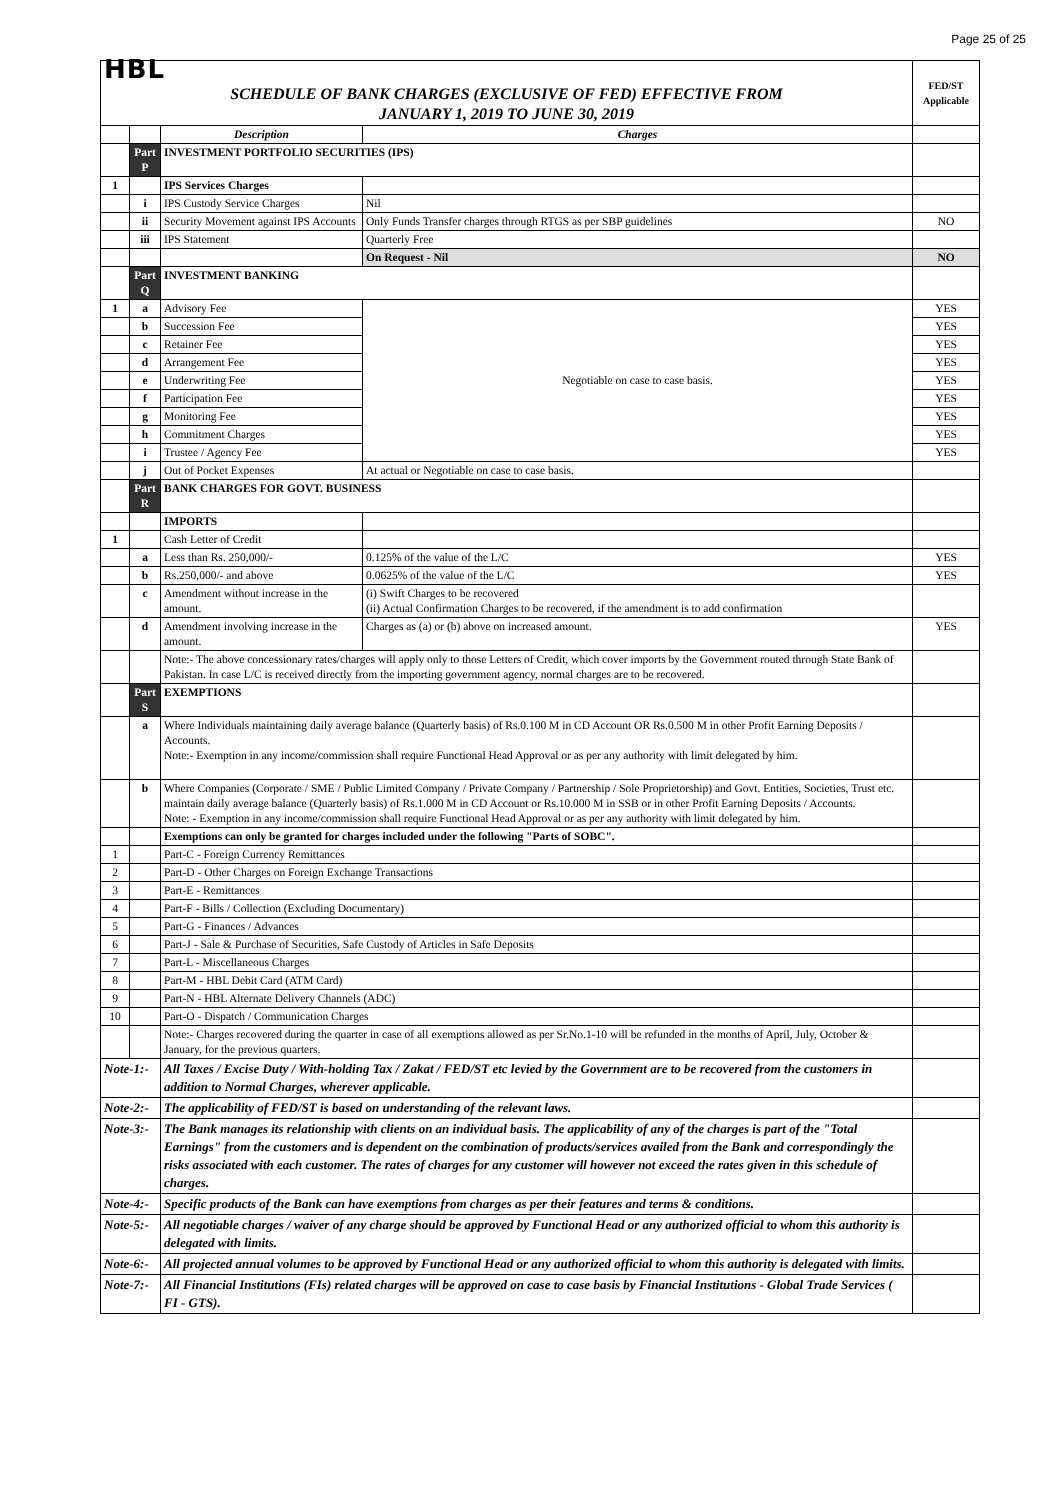Page 25 of 25
| HBL | | | | FED/ST Applicable |
| SCHEDULE OF BANK CHARGES (EXCLUSIVE OF FED) EFFECTIVE FROM JANUARY 1, 2019 TO JUNE 30, 2019 | | | | |
| | | Description | Charges | |
| | Part P | INVESTMENT PORTFOLIO SECURITIES (IPS) | | |
| 1 | | IPS Services Charges | | |
| | i | IPS Custody Service Charges | Nil | |
| | ii | Security Movement against IPS Accounts | Only Funds Transfer charges through RTGS as per SBP guidelines | NO |
| | iii | IPS Statement | Quarterly Free | |
| | | | On Request - Nil | NO |
| | Part Q | INVESTMENT BANKING | | |
| 1 | a | Advisory Fee | Negotiable on case to case basis. | YES |
| | b | Succession Fee | | YES |
| | c | Retainer Fee | | YES |
| | d | Arrangement Fee | | YES |
| | e | Underwriting Fee | | YES |
| | f | Participation Fee | | YES |
| | g | Monitoring Fee | | YES |
| | h | Commitment Charges | | YES |
| | i | Trustee / Agency Fee | | YES |
| | j | Out of Pocket Expenses | At actual or Negotiable on case to case basis. | |
| | Part R | BANK CHARGES FOR GOVT. BUSINESS | | |
| | | IMPORTS | | |
| 1 | | Cash Letter of Credit | | |
| | a | Less than Rs. 250,000/- | 0.125% of the value of the L/C | YES |
| | b | Rs.250,000/- and above | 0.0625% of the value of the L/C | YES |
| | c | Amendment without increase in the amount. | (i) Swift Charges to be recovered (ii) Actual Confirmation Charges to be recovered, if the amendment is to add confirmation | |
| | d | Amendment involving increase in the amount. | Charges as (a) or (b) above on increased amount. | YES |
| | | Note:- The above concessionary rates/charges will apply only to those Letters of Credit, which cover imports by the Government routed through State Bank of Pakistan. In case L/C is received directly from the importing government agency, normal charges are to be recovered. | | |
| | Part S | EXEMPTIONS | | |
| | a | Where Individuals maintaining daily average balance (Quarterly basis) of Rs.0.100 M in CD Account OR Rs.0.500 M in other Profit Earning Deposits / Accounts. Note:- Exemption in any income/commission shall require Functional Head Approval or as per any authority with limit delegated by him. | | |
| | b | Where Companies (Corporate / SME / Public Limited Company / Private Company / Partnership / Sole Proprietorship) and Govt. Entities, Societies, Trust etc. maintain daily average balance (Quarterly basis) of Rs.1.000 M in CD Account or Rs.10.000 M in SSB or in other Profit Earning Deposits / Accounts. Note: - Exemption in any income/commission shall require Functional Head Approval or as per any authority with limit delegated by him. | | |
| | | Exemptions can only be granted for charges included under the following "Parts of SOBC". | | |
| 1 | | Part-C - Foreign Currency Remittances | | |
| 2 | | Part-D - Other Charges on Foreign Exchange Transactions | | |
| 3 | | Part-E - Remittances | | |
| 4 | | Part-F - Bills / Collection (Excluding Documentary) | | |
| 5 | | Part-G - Finances / Advances | | |
| 6 | | Part-J - Sale & Purchase of Securities, Safe Custody of Articles in Safe Deposits | | |
| 7 | | Part-L - Miscellaneous Charges | | |
| 8 | | Part-M - HBL Debit Card (ATM Card) | | |
| 9 | | Part-N - HBL Alternate Delivery Channels (ADC) | | |
| 10 | | Part-O - Dispatch / Communication Charges | | |
| | | Note:- Charges recovered during the quarter in case of all exemptions allowed as per Sr.No.1-10 will be refunded in the months of April, July, October & January, for the previous quarters. | | |
| Note-1:- | | All Taxes / Excise Duty / With-holding Tax / Zakat / FED/ST etc levied by the Government are to be recovered from the customers in addition to Normal Charges, wherever applicable. | | |
| Note-2:- | | The applicability of FED/ST is based on understanding of the relevant laws. | | |
| Note-3:- | | The Bank manages its relationship with clients on an individual basis. The applicability of any of the charges is part of the "Total Earnings" from the customers and is dependent on the combination of products/services availed from the Bank and correspondingly the risks associated with each customer. The rates of charges for any customer will however not exceed the rates given in this schedule of charges. | | |
| Note-4:- | | Specific products of the Bank can have exemptions from charges as per their features and terms & conditions. | | |
| Note-5:- | | All negotiable charges / waiver of any charge should be approved by Functional Head or any authorized official to whom this authority is delegated with limits. | | |
| Note-6:- | | All projected annual volumes to be approved by Functional Head or any authorized official to whom this authority is delegated with limits. | | |
| Note-7:- | | All Financial Institutions (FIs) related charges will be approved on case to case basis by Financial Institutions - Global Trade Services ( FI - GTS). | | |